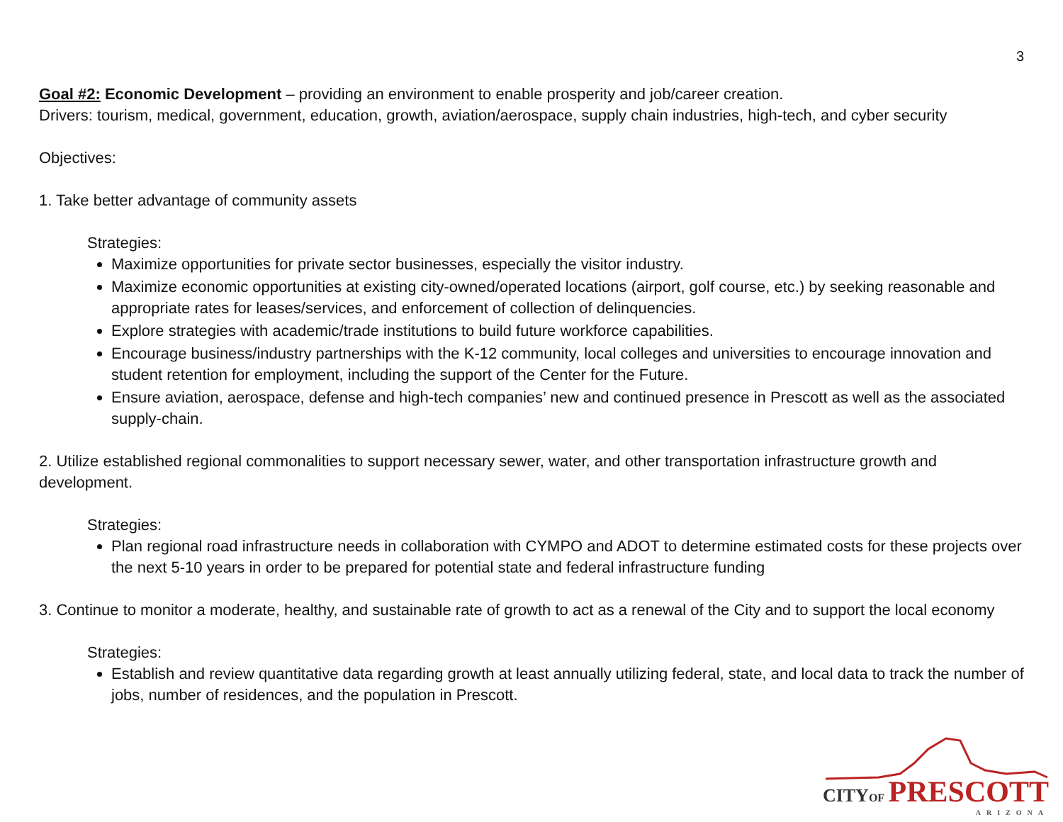3
Goal #2: Economic Development – providing an environment to enable prosperity and job/career creation.
Drivers: tourism, medical, government, education, growth, aviation/aerospace, supply chain industries, high-tech, and cyber security
Objectives:
1. Take better advantage of community assets
Strategies:
Maximize opportunities for private sector businesses, especially the visitor industry.
Maximize economic opportunities at existing city-owned/operated locations (airport, golf course, etc.) by seeking reasonable and appropriate rates for leases/services, and enforcement of collection of delinquencies.
Explore strategies with academic/trade institutions to build future workforce capabilities.
Encourage business/industry partnerships with the K-12 community, local colleges and universities to encourage innovation and student retention for employment, including the support of the Center for the Future.
Ensure aviation, aerospace, defense and high-tech companies’ new and continued presence in Prescott as well as the associated supply-chain.
2. Utilize established regional commonalities to support necessary sewer, water, and other transportation infrastructure growth and development.
Strategies:
Plan regional road infrastructure needs in collaboration with CYMPO and ADOT to determine estimated costs for these projects over the next 5-10 years in order to be prepared for potential state and federal infrastructure funding
3. Continue to monitor a moderate, healthy, and sustainable rate of growth to act as a renewal of the City and to support the local economy
Strategies:
Establish and review quantitative data regarding growth at least annually utilizing federal, state, and local data to track the number of jobs, number of residences, and the population in Prescott.
CITYOF PRESCOTT
ARIZONA